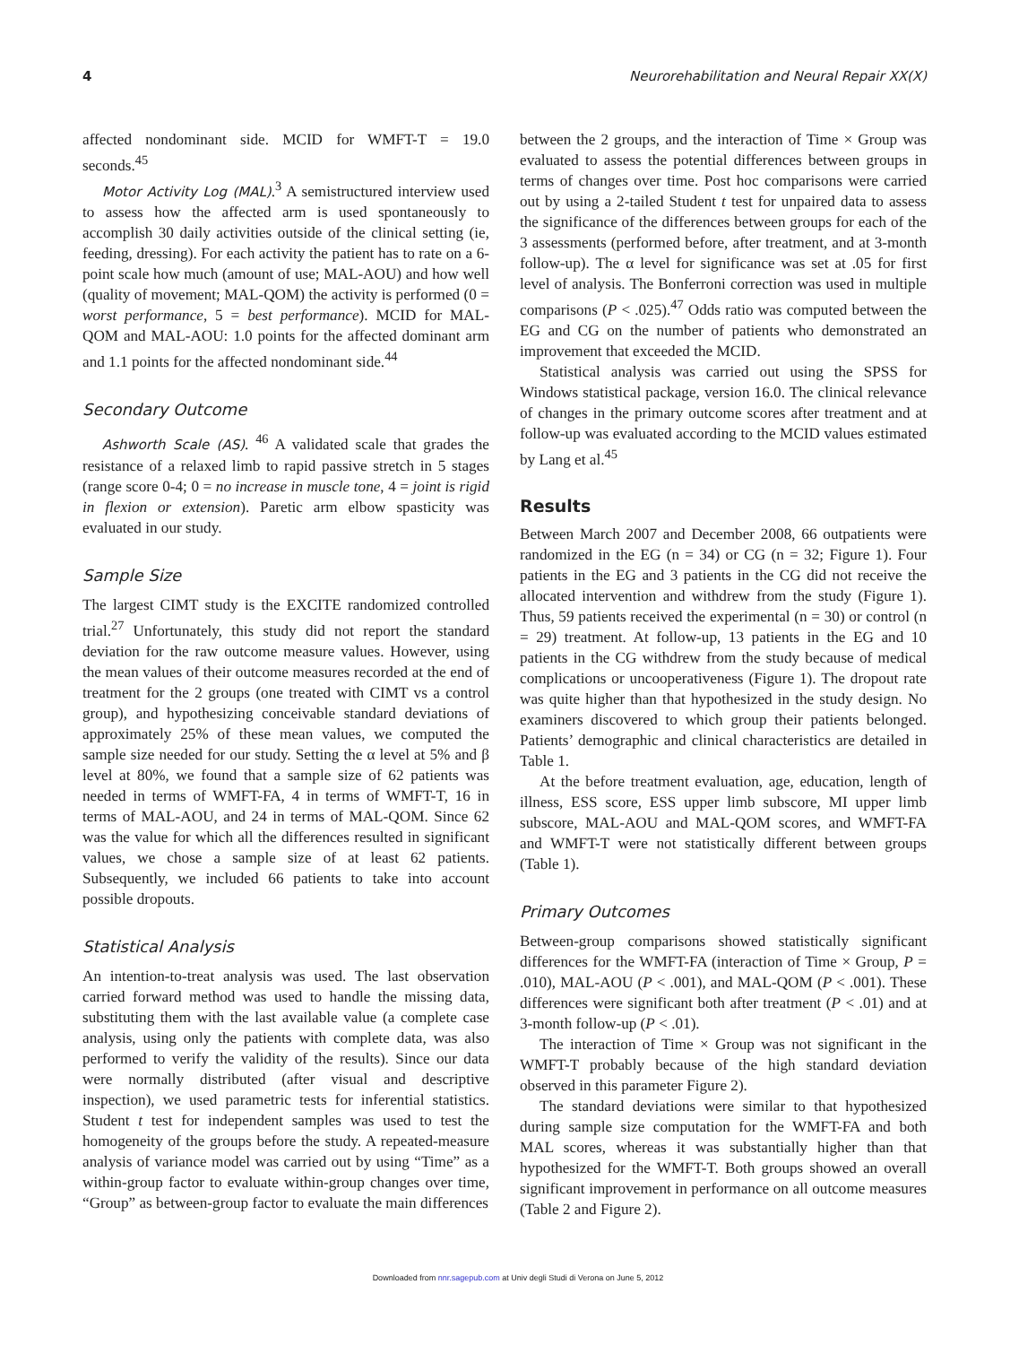4 Neurorehabilitation and Neural Repair XX(X)
affected nondominant side. MCID for WMFT-T = 19.0 seconds.<sup>45</sup>
Motor Activity Log (MAL).<sup>3</sup> A semistructured interview used to assess how the affected arm is used spontaneously to accomplish 30 daily activities outside of the clinical setting (ie, feeding, dressing). For each activity the patient has to rate on a 6-point scale how much (amount of use; MAL-AOU) and how well (quality of movement; MAL-QOM) the activity is performed (0 = worst performance, 5 = best performance). MCID for MAL-QOM and MAL-AOU: 1.0 points for the affected dominant arm and 1.1 points for the affected nondominant side.<sup>44</sup>
Secondary Outcome
Ashworth Scale (AS). <sup>46</sup> A validated scale that grades the resistance of a relaxed limb to rapid passive stretch in 5 stages (range score 0-4; 0 = no increase in muscle tone, 4 = joint is rigid in flexion or extension). Paretic arm elbow spasticity was evaluated in our study.
Sample Size
The largest CIMT study is the EXCITE randomized controlled trial.<sup>27</sup> Unfortunately, this study did not report the standard deviation for the raw outcome measure values. However, using the mean values of their outcome measures recorded at the end of treatment for the 2 groups (one treated with CIMT vs a control group), and hypothesizing conceivable standard deviations of approximately 25% of these mean values, we computed the sample size needed for our study. Setting the α level at 5% and β level at 80%, we found that a sample size of 62 patients was needed in terms of WMFT-FA, 4 in terms of WMFT-T, 16 in terms of MAL-AOU, and 24 in terms of MAL-QOM. Since 62 was the value for which all the differences resulted in significant values, we chose a sample size of at least 62 patients. Subsequently, we included 66 patients to take into account possible dropouts.
Statistical Analysis
An intention-to-treat analysis was used. The last observation carried forward method was used to handle the missing data, substituting them with the last available value (a complete case analysis, using only the patients with complete data, was also performed to verify the validity of the results). Since our data were normally distributed (after visual and descriptive inspection), we used parametric tests for inferential statistics. Student t test for independent samples was used to test the homogeneity of the groups before the study. A repeated-measure analysis of variance model was carried out by using “Time” as a within-group factor to evaluate within-group changes over time, “Group” as between-group factor to evaluate the main differences
between the 2 groups, and the interaction of Time × Group was evaluated to assess the potential differences between groups in terms of changes over time. Post hoc comparisons were carried out by using a 2-tailed Student t test for unpaired data to assess the significance of the differences between groups for each of the 3 assessments (performed before, after treatment, and at 3-month follow-up). The α level for significance was set at .05 for first level of analysis. The Bonferroni correction was used in multiple comparisons (P < .025).<sup>47</sup> Odds ratio was computed between the EG and CG on the number of patients who demonstrated an improvement that exceeded the MCID.
Statistical analysis was carried out using the SPSS for Windows statistical package, version 16.0. The clinical relevance of changes in the primary outcome scores after treatment and at follow-up was evaluated according to the MCID values estimated by Lang et al.<sup>45</sup>
Results
Between March 2007 and December 2008, 66 outpatients were randomized in the EG (n = 34) or CG (n = 32; Figure 1). Four patients in the EG and 3 patients in the CG did not receive the allocated intervention and withdrew from the study (Figure 1). Thus, 59 patients received the experimental (n = 30) or control (n = 29) treatment. At follow-up, 13 patients in the EG and 10 patients in the CG withdrew from the study because of medical complications or uncooperativeness (Figure 1). The dropout rate was quite higher than that hypothesized in the study design. No examiners discovered to which group their patients belonged. Patients’ demographic and clinical characteristics are detailed in Table 1.
At the before treatment evaluation, age, education, length of illness, ESS score, ESS upper limb subscore, MI upper limb subscore, MAL-AOU and MAL-QOM scores, and WMFT-FA and WMFT-T were not statistically different between groups (Table 1).
Primary Outcomes
Between-group comparisons showed statistically significant differences for the WMFT-FA (interaction of Time × Group, P = .010), MAL-AOU (P < .001), and MAL-QOM (P < .001). These differences were significant both after treatment (P < .01) and at 3-month follow-up (P < .01).
The interaction of Time × Group was not significant in the WMFT-T probably because of the high standard deviation observed in this parameter Figure 2).
The standard deviations were similar to that hypothesized during sample size computation for the WMFT-FA and both MAL scores, whereas it was substantially higher than that hypothesized for the WMFT-T. Both groups showed an overall significant improvement in performance on all outcome measures (Table 2 and Figure 2).
Downloaded from nnr.sagepub.com at Univ degli Studi di Verona on June 5, 2012